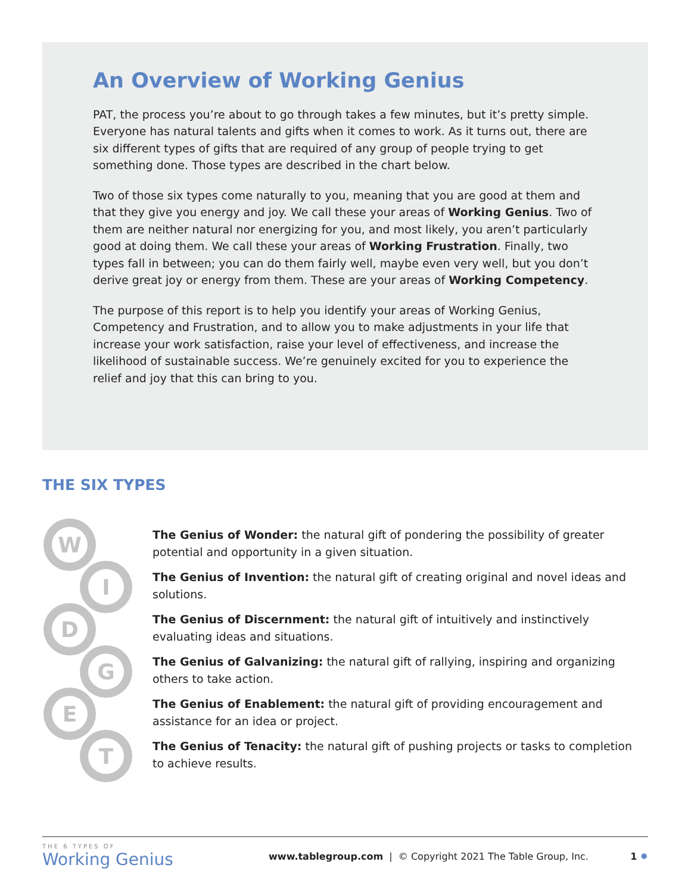An Overview of Working Genius
PAT, the process you’re about to go through takes a few minutes, but it’s pretty simple. Everyone has natural talents and gifts when it comes to work. As it turns out, there are six different types of gifts that are required of any group of people trying to get something done. Those types are described in the chart below.
Two of those six types come naturally to you, meaning that you are good at them and that they give you energy and joy. We call these your areas of Working Genius. Two of them are neither natural nor energizing for you, and most likely, you aren’t particularly good at doing them. We call these your areas of Working Frustration. Finally, two types fall in between; you can do them fairly well, maybe even very well, but you don’t derive great joy or energy from them. These are your areas of Working Competency.
The purpose of this report is to help you identify your areas of Working Genius, Competency and Frustration, and to allow you to make adjustments in your life that increase your work satisfaction, raise your level of effectiveness, and increase the likelihood of sustainable success. We’re genuinely excited for you to experience the relief and joy that this can bring to you.
THE SIX TYPES
W
I
D
G
E
T
The Genius of Wonder: the natural gift of pondering the possibility of greater potential and opportunity in a given situation.
The Genius of Invention: the natural gift of creating original and novel ideas and solutions.
The Genius of Discernment: the natural gift of intuitively and instinctively evaluating ideas and situations.
The Genius of Galvanizing: the natural gift of rallying, inspiring and organizing others to take action.
The Genius of Enablement: the natural gift of providing encouragement and assistance for an idea or project.
The Genius of Tenacity: the natural gift of pushing projects or tasks to completion to achieve results.
THE 6 TYPES OF
Working Genius
www.tablegroup.com | © Copyright 2021 The Table Group, Inc.
1 ✹